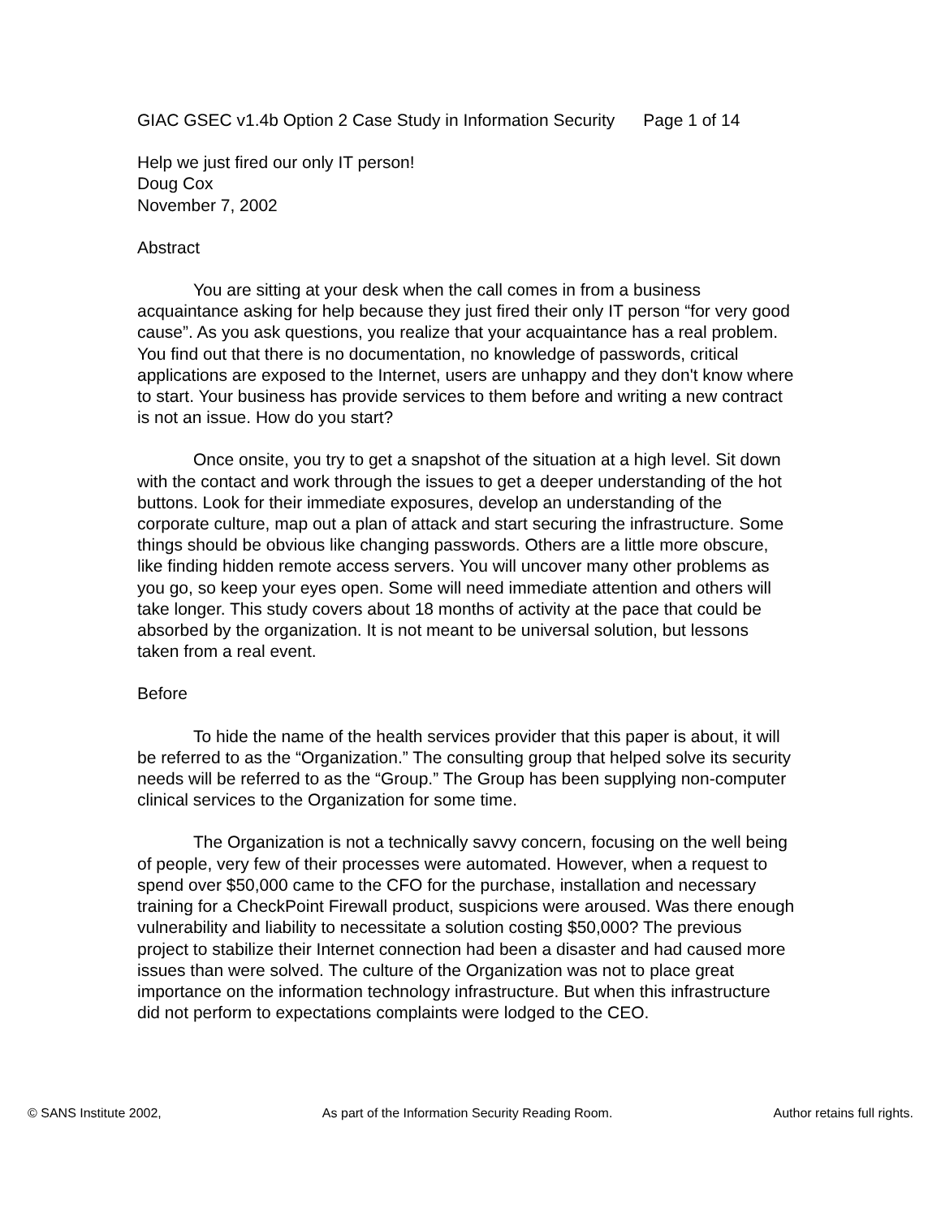GIAC GSEC v1.4b Option 2 Case Study in Information Security Page 1 of 14
Help we just fired our only IT person!
Doug Cox
November 7, 2002
Abstract
You are sitting at your desk when the call comes in from a business acquaintance asking for help because they just fired their only IT person “for very good cause”. As you ask questions, you realize that your acquaintance has a real problem. You find out that there is no documentation, no knowledge of passwords, critical applications are exposed to the Internet, users are unhappy and they don't know where to start. Your business has provide services to them before and writing a new contract is not an issue. How do you start?
Once onsite, you try to get a snapshot of the situation at a high level. Sit down with the contact and work through the issues to get a deeper understanding of the hot buttons. Look for their immediate exposures, develop an understanding of the corporate culture, map out a plan of attack and start securing the infrastructure. Some things should be obvious like changing passwords. Others are a little more obscure, like finding hidden remote access servers. You will uncover many other problems as you go, so keep your eyes open. Some will need immediate attention and others will take longer. This study covers about 18 months of activity at the pace that could be absorbed by the organization. It is not meant to be universal solution, but lessons taken from a real event.
Before
To hide the name of the health services provider that this paper is about, it will be referred to as the “Organization.” The consulting group that helped solve its security needs will be referred to as the “Group.” The Group has been supplying non-computer clinical services to the Organization for some time.
The Organization is not a technically savvy concern, focusing on the well being of people, very few of their processes were automated. However, when a request to spend over $50,000 came to the CFO for the purchase, installation and necessary training for a CheckPoint Firewall product, suspicions were aroused. Was there enough vulnerability and liability to necessitate a solution costing $50,000? The previous project to stabilize their Internet connection had been a disaster and had caused more issues than were solved. The culture of the Organization was not to place great importance on the information technology infrastructure. But when this infrastructure did not perform to expectations complaints were lodged to the CEO.
© SANS Institute 2002, As part of the Information Security Reading Room. Author retains full rights.